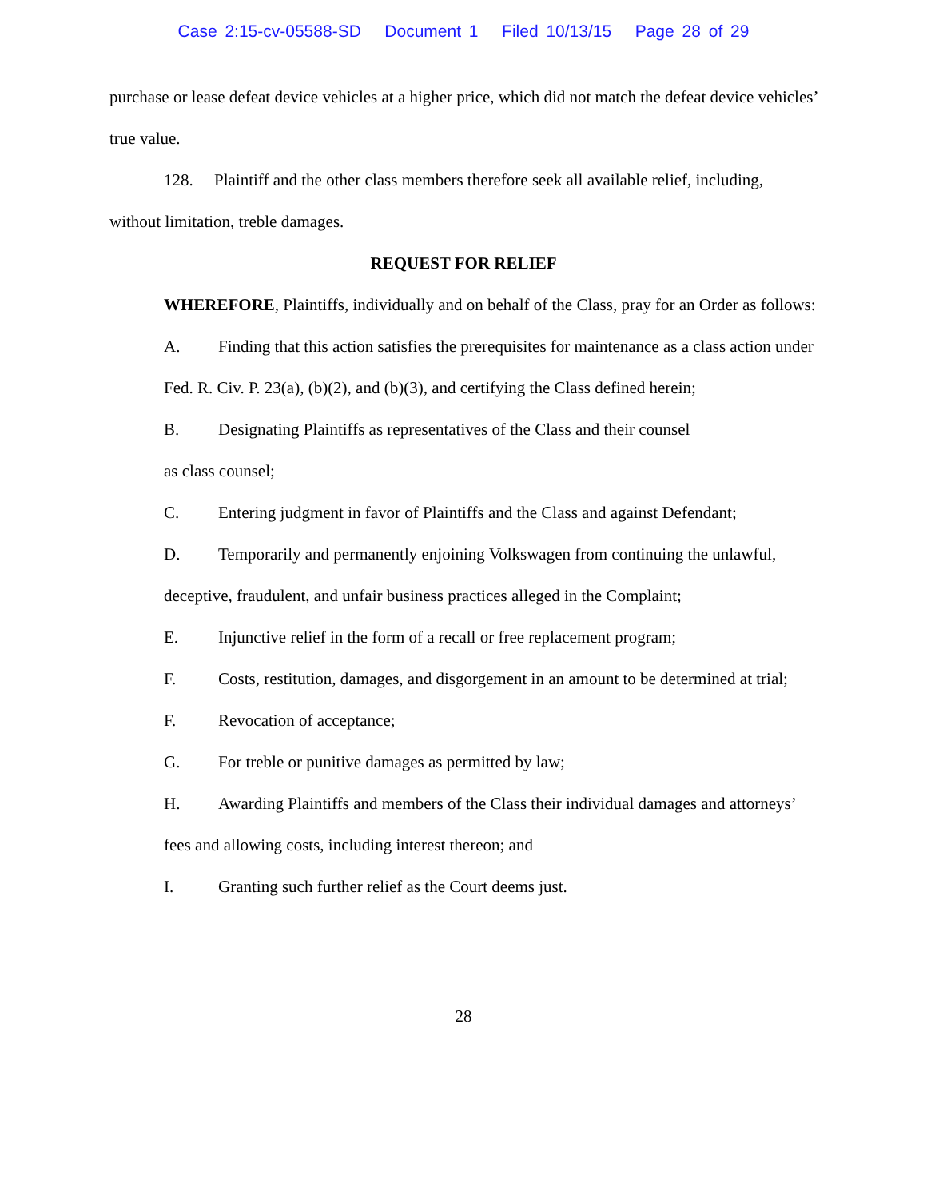Case 2:15-cv-05588-SD Document 1 Filed 10/13/15 Page 28 of 29
purchase or lease defeat device vehicles at a higher price, which did not match the defeat device vehicles’ true value.
128. Plaintiff and the other class members therefore seek all available relief, including, without limitation, treble damages.
REQUEST FOR RELIEF
WHEREFORE, Plaintiffs, individually and on behalf of the Class, pray for an Order as follows:
A. Finding that this action satisfies the prerequisites for maintenance as a class action under Fed. R. Civ. P. 23(a), (b)(2), and (b)(3), and certifying the Class defined herein;
B. Designating Plaintiffs as representatives of the Class and their counsel
as class counsel;
C. Entering judgment in favor of Plaintiffs and the Class and against Defendant;
D. Temporarily and permanently enjoining Volkswagen from continuing the unlawful, deceptive, fraudulent, and unfair business practices alleged in the Complaint;
E. Injunctive relief in the form of a recall or free replacement program;
F. Costs, restitution, damages, and disgorgement in an amount to be determined at trial;
F. Revocation of acceptance;
G. For treble or punitive damages as permitted by law;
H. Awarding Plaintiffs and members of the Class their individual damages and attorneys’ fees and allowing costs, including interest thereon; and
I. Granting such further relief as the Court deems just.
28